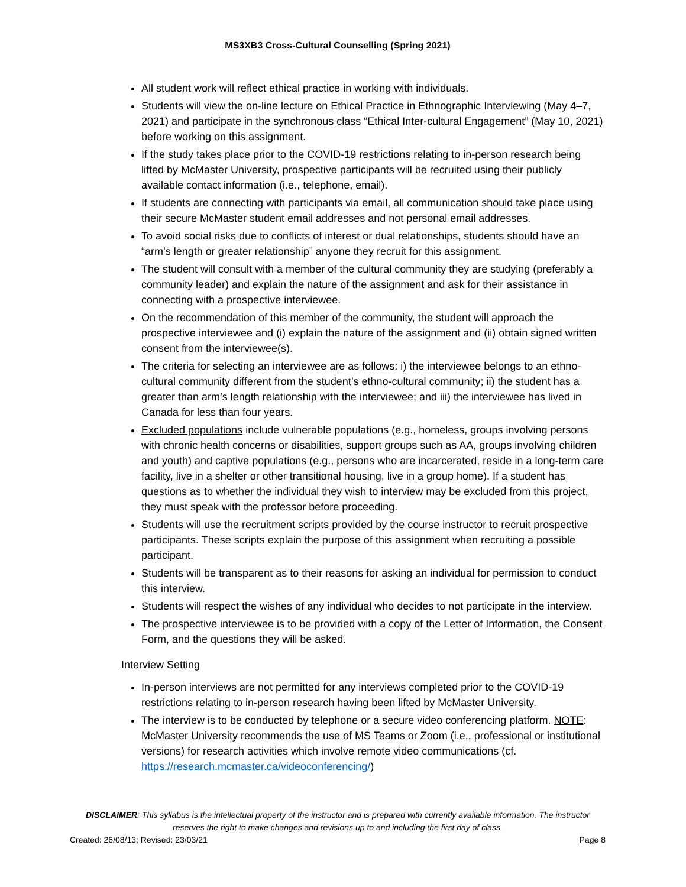MS3XB3 Cross-Cultural Counselling (Spring 2021)
All student work will reflect ethical practice in working with individuals.
Students will view the on-line lecture on Ethical Practice in Ethnographic Interviewing (May 4–7, 2021) and participate in the synchronous class “Ethical Inter-cultural Engagement” (May 10, 2021) before working on this assignment.
If the study takes place prior to the COVID-19 restrictions relating to in-person research being lifted by McMaster University, prospective participants will be recruited using their publicly available contact information (i.e., telephone, email).
If students are connecting with participants via email, all communication should take place using their secure McMaster student email addresses and not personal email addresses.
To avoid social risks due to conflicts of interest or dual relationships, students should have an “arm’s length or greater relationship” anyone they recruit for this assignment.
The student will consult with a member of the cultural community they are studying (preferably a community leader) and explain the nature of the assignment and ask for their assistance in connecting with a prospective interviewee.
On the recommendation of this member of the community, the student will approach the prospective interviewee and (i) explain the nature of the assignment and (ii) obtain signed written consent from the interviewee(s).
The criteria for selecting an interviewee are as follows: i) the interviewee belongs to an ethno-cultural community different from the student’s ethno-cultural community; ii) the student has a greater than arm’s length relationship with the interviewee; and iii) the interviewee has lived in Canada for less than four years.
Excluded populations include vulnerable populations (e.g., homeless, groups involving persons with chronic health concerns or disabilities, support groups such as AA, groups involving children and youth) and captive populations (e.g., persons who are incarcerated, reside in a long-term care facility, live in a shelter or other transitional housing, live in a group home). If a student has questions as to whether the individual they wish to interview may be excluded from this project, they must speak with the professor before proceeding.
Students will use the recruitment scripts provided by the course instructor to recruit prospective participants. These scripts explain the purpose of this assignment when recruiting a possible participant.
Students will be transparent as to their reasons for asking an individual for permission to conduct this interview.
Students will respect the wishes of any individual who decides to not participate in the interview.
The prospective interviewee is to be provided with a copy of the Letter of Information, the Consent Form, and the questions they will be asked.
Interview Setting
In-person interviews are not permitted for any interviews completed prior to the COVID-19 restrictions relating to in-person research having been lifted by McMaster University.
The interview is to be conducted by telephone or a secure video conferencing platform. NOTE: McMaster University recommends the use of MS Teams or Zoom (i.e., professional or institutional versions) for research activities which involve remote video communications (cf. https://research.mcmaster.ca/videoconferencing/)
DISCLAIMER: This syllabus is the intellectual property of the instructor and is prepared with currently available information. The instructor reserves the right to make changes and revisions up to and including the first day of class.
Created: 26/08/13; Revised: 23/03/21 Page 8